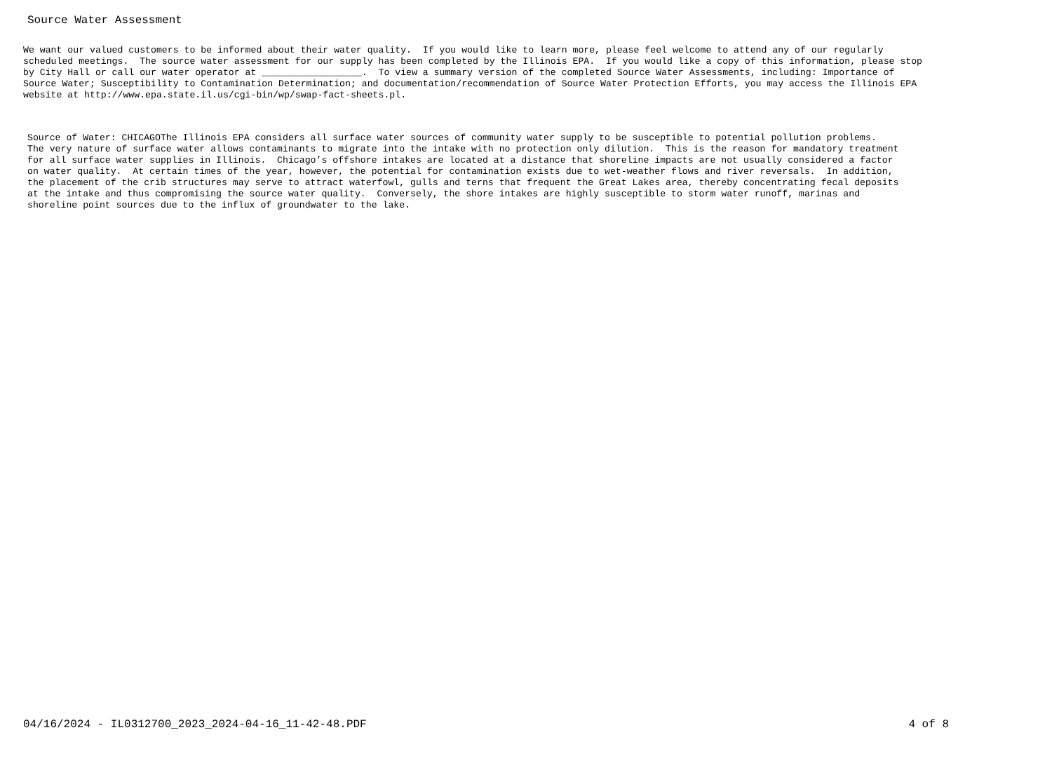Source Water Assessment
We want our valued customers to be informed about their water quality.  If you would like to learn more, please feel welcome to attend any of our regularly
scheduled meetings.  The source water assessment for our supply has been completed by the Illinois EPA.  If you would like a copy of this information, please stop
by City Hall or call our water operator at __________________.  To view a summary version of the completed Source Water Assessments, including: Importance of
Source Water; Susceptibility to Contamination Determination; and documentation/recommendation of Source Water Protection Efforts, you may access the Illinois EPA
website at http://www.epa.state.il.us/cgi-bin/wp/swap-fact-sheets.pl.
Source of Water: CHICAGOThe Illinois EPA considers all surface water sources of community water supply to be susceptible to potential pollution problems.
The very nature of surface water allows contaminants to migrate into the intake with no protection only dilution.  This is the reason for mandatory treatment
for all surface water supplies in Illinois.  Chicago’s offshore intakes are located at a distance that shoreline impacts are not usually considered a factor
on water quality.  At certain times of the year, however, the potential for contamination exists due to wet-weather flows and river reversals.  In addition,
the placement of the crib structures may serve to attract waterfowl, gulls and terns that frequent the Great Lakes area, thereby concentrating fecal deposits
at the intake and thus compromising the source water quality.  Conversely, the shore intakes are highly susceptible to storm water runoff, marinas and
shoreline point sources due to the influx of groundwater to the lake.
04/16/2024 - IL0312700_2023_2024-04-16_11-42-48.PDF 4 of 8